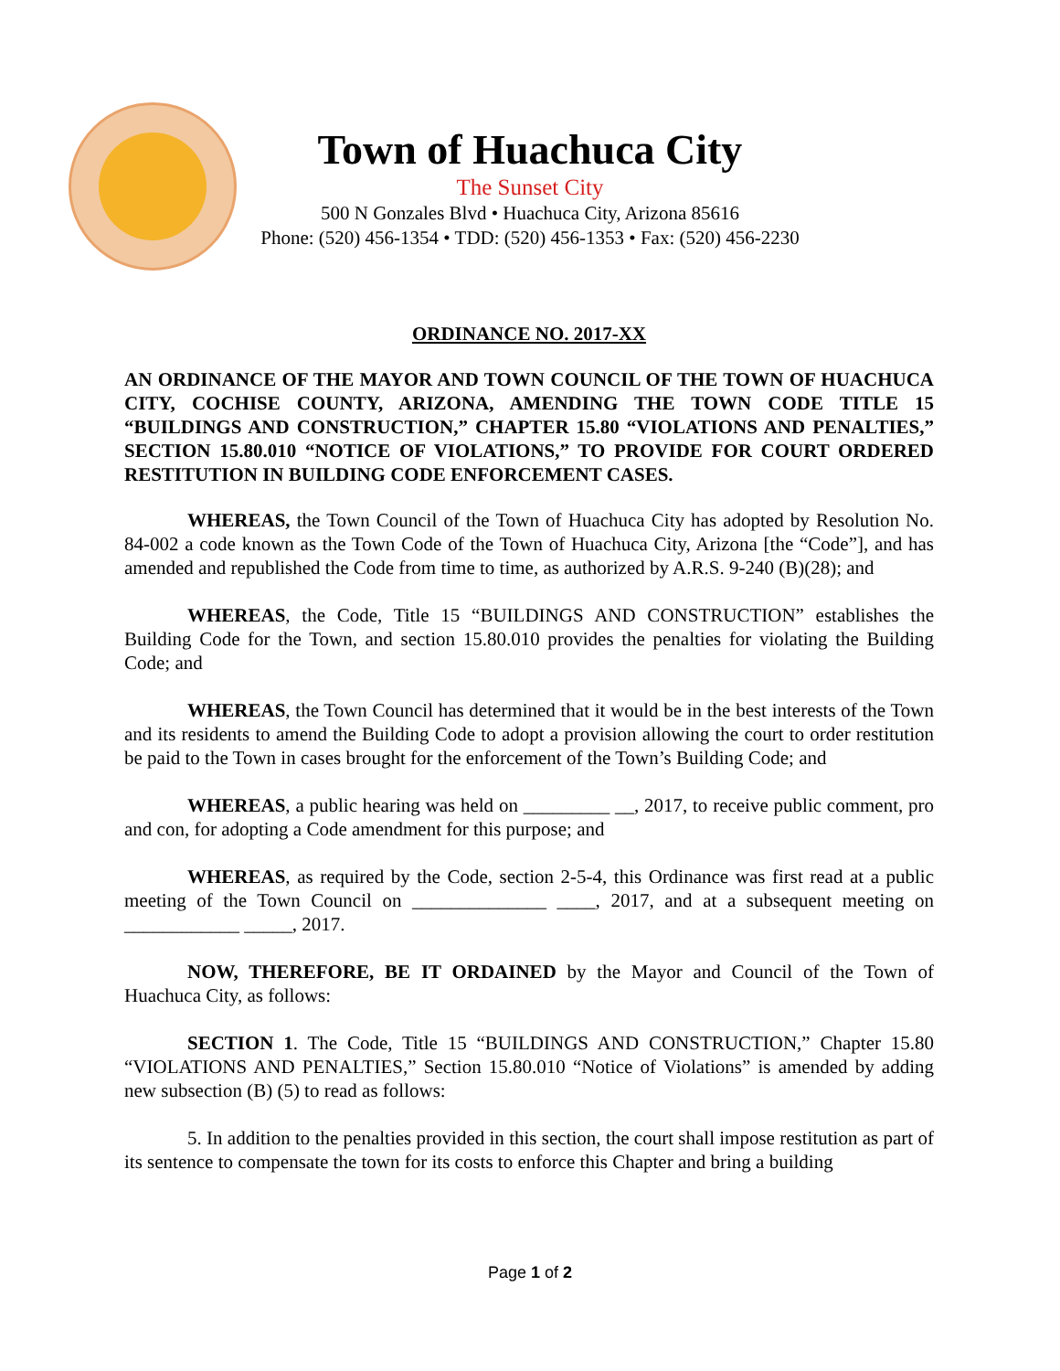Town of Huachuca City
The Sunset City
500 N Gonzales Blvd • Huachuca City, Arizona 85616
Phone: (520) 456-1354 • TDD: (520) 456-1353 • Fax: (520) 456-2230
ORDINANCE NO. 2017-XX
AN ORDINANCE OF THE MAYOR AND TOWN COUNCIL OF THE TOWN OF HUACHUCA CITY, COCHISE COUNTY, ARIZONA, AMENDING THE TOWN CODE TITLE 15 “BUILDINGS AND CONSTRUCTION,” CHAPTER 15.80 “VIOLATIONS AND PENALTIES,” SECTION 15.80.010 “NOTICE OF VIOLATIONS,” TO PROVIDE FOR COURT ORDERED RESTITUTION IN BUILDING CODE ENFORCEMENT CASES.
WHEREAS, the Town Council of the Town of Huachuca City has adopted by Resolution No. 84-002 a code known as the Town Code of the Town of Huachuca City, Arizona [the “Code”], and has amended and republished the Code from time to time, as authorized by A.R.S. 9-240 (B)(28); and
WHEREAS, the Code, Title 15 “BUILDINGS AND CONSTRUCTION” establishes the Building Code for the Town, and section 15.80.010 provides the penalties for violating the Building Code; and
WHEREAS, the Town Council has determined that it would be in the best interests of the Town and its residents to amend the Building Code to adopt a provision allowing the court to order restitution be paid to the Town in cases brought for the enforcement of the Town’s Building Code; and
WHEREAS, a public hearing was held on _________ __, 2017, to receive public comment, pro and con, for adopting a Code amendment for this purpose; and
WHEREAS, as required by the Code, section 2-5-4, this Ordinance was first read at a public meeting of the Town Council on ______________ ____, 2017, and at a subsequent meeting on ____________ _____, 2017.
NOW, THEREFORE, BE IT ORDAINED by the Mayor and Council of the Town of Huachuca City, as follows:
SECTION 1. The Code, Title 15 “BUILDINGS AND CONSTRUCTION,” Chapter 15.80 “VIOLATIONS AND PENALTIES,” Section 15.80.010 “Notice of Violations” is amended by adding new subsection (B) (5) to read as follows:
5. In addition to the penalties provided in this section, the court shall impose restitution as part of its sentence to compensate the town for its costs to enforce this Chapter and bring a building
Page 1 of 2